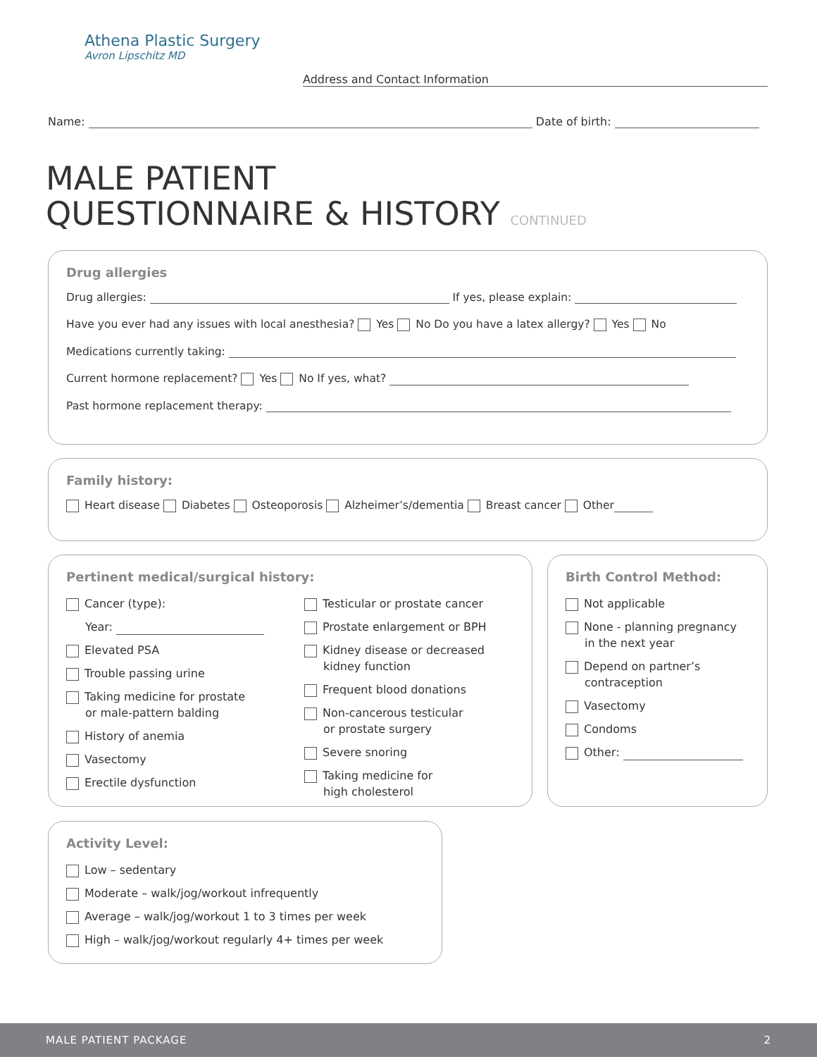Athena Plastic Surgery
Avron Lipschitz MD
Address and Contact Information
Name: Date of birth:
MALE PATIENT
QUESTIONNAIRE & HISTORY CONTINUED
Drug allergies
Drug allergies: If yes, please explain:
Have you ever had any issues with local anesthesia? Yes No Do you have a latex allergy? Yes No
Medications currently taking:
Current hormone replacement? Yes No If yes, what?
Past hormone replacement therapy:
Family history:
Heart disease Diabetes Osteoporosis Alzheimer’s/dementia Breast cancer Other
Pertinent medical/surgical history:
Cancer (type):
Year:
Elevated PSA
Trouble passing urine
Taking medicine for prostate
or male-pattern balding
History of anemia
Vasectomy
Erectile dysfunction
Testicular or prostate cancer
Prostate enlargement or BPH
Kidney disease or decreased
kidney function
Frequent blood donations
Non-cancerous testicular
or prostate surgery
Severe snoring
Taking medicine for
high cholesterol
Birth Control Method:
Not applicable
None - planning pregnancy
in the next year
Depend on partner’s
contraception
Vasectomy
Condoms
Other:
Activity Level:
Low – sedentary
Moderate – walk/jog/workout infrequently
Average – walk/jog/workout 1 to 3 times per week
High – walk/jog/workout regularly 4+ times per week
MALE PATIENT PACKAGE 2